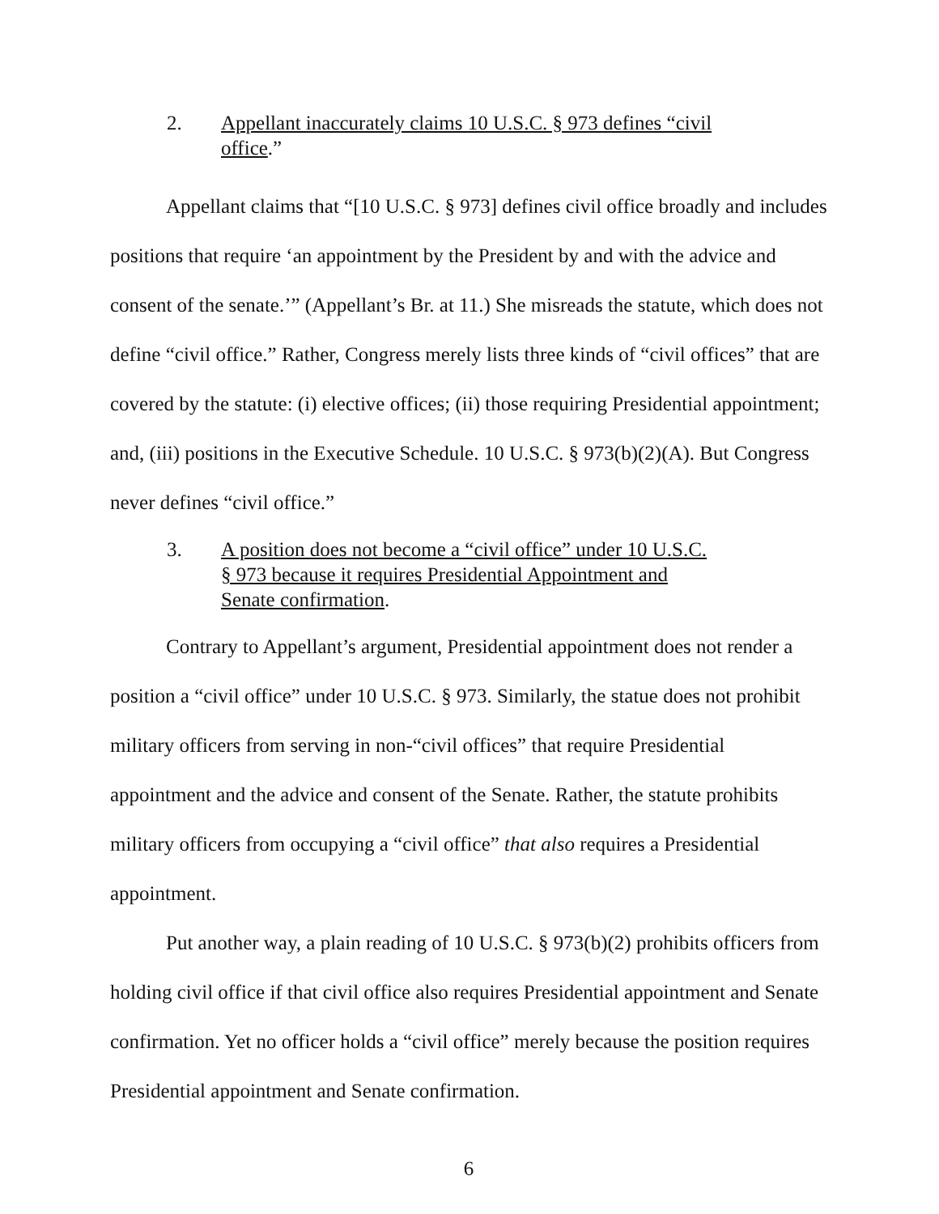2. Appellant inaccurately claims 10 U.S.C. § 973 defines “civil office.”
Appellant claims that “[10 U.S.C. § 973] defines civil office broadly and includes positions that require ‘an appointment by the President by and with the advice and consent of the senate.’” (Appellant’s Br. at 11.) She misreads the statute, which does not define “civil office.” Rather, Congress merely lists three kinds of “civil offices” that are covered by the statute: (i) elective offices; (ii) those requiring Presidential appointment; and, (iii) positions in the Executive Schedule. 10 U.S.C. § 973(b)(2)(A). But Congress never defines “civil office.”
3. A position does not become a “civil office” under 10 U.S.C. § 973 because it requires Presidential Appointment and Senate confirmation.
Contrary to Appellant’s argument, Presidential appointment does not render a position a “civil office” under 10 U.S.C. § 973. Similarly, the statue does not prohibit military officers from serving in non-“civil offices” that require Presidential appointment and the advice and consent of the Senate. Rather, the statute prohibits military officers from occupying a “civil office” that also requires a Presidential appointment.
Put another way, a plain reading of 10 U.S.C. § 973(b)(2) prohibits officers from holding civil office if that civil office also requires Presidential appointment and Senate confirmation. Yet no officer holds a “civil office” merely because the position requires Presidential appointment and Senate confirmation.
6